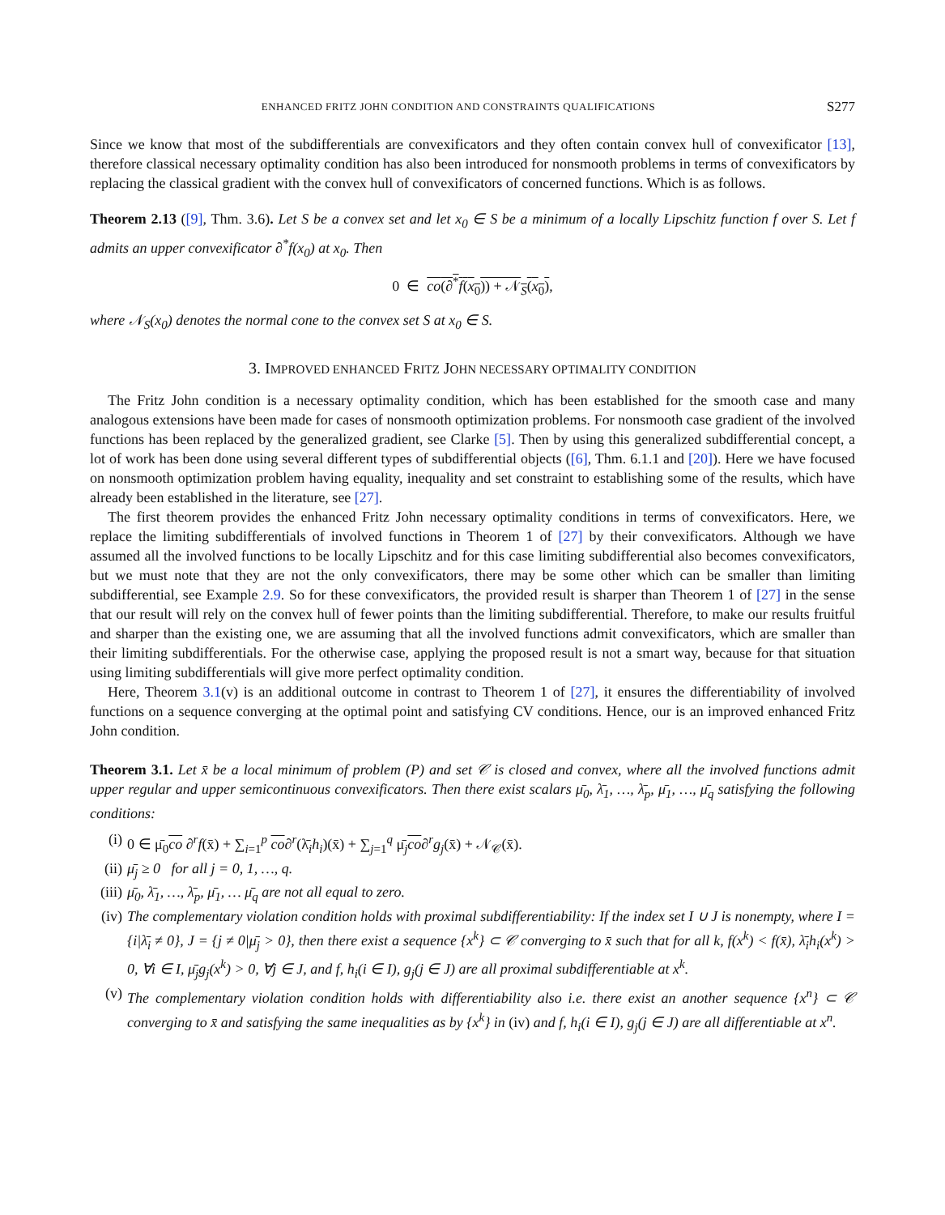ENHANCED FRITZ JOHN CONDITION AND CONSTRAINTS QUALIFICATIONS S277
Since we know that most of the subdifferentials are convexificators and they often contain convex hull of convexificator [13], therefore classical necessary optimality condition has also been introduced for nonsmooth problems in terms of convexificators by replacing the classical gradient with the convex hull of convexificators of concerned functions. Which is as follows.
Theorem 2.13 ([9], Thm. 3.6). Let S be a convex set and let x<sub>0</sub> ∈ S be a minimum of a locally Lipschitz function f over S. Let f admits an upper convexificator ∂<sup>*</sup>f(x<sub>0</sub>) at x<sub>0</sub>. Then
0 ∈ co(∂<sup>*</sup>f(x<sub>0</sub>)) + 𝒩<sub>S</sub>(x<sub>0</sub>),
where 𝒩<sub>S</sub>(x<sub>0</sub>) denotes the normal cone to the convex set S at x<sub>0</sub> ∈ S.
3. IMPROVED ENHANCED FRITZ JOHN NECESSARY OPTIMALITY CONDITION
The Fritz John condition is a necessary optimality condition, which has been established for the smooth case and many analogous extensions have been made for cases of nonsmooth optimization problems. For nonsmooth case gradient of the involved functions has been replaced by the generalized gradient, see Clarke [5]. Then by using this generalized subdifferential concept, a lot of work has been done using several different types of subdifferential objects ([6], Thm. 6.1.1 and [20]). Here we have focused on nonsmooth optimization problem having equality, inequality and set constraint to establishing some of the results, which have already been established in the literature, see [27].
The first theorem provides the enhanced Fritz John necessary optimality conditions in terms of convexificators. Here, we replace the limiting subdifferentials of involved functions in Theorem 1 of [27] by their convexificators. Although we have assumed all the involved functions to be locally Lipschitz and for this case limiting subdifferential also becomes convexificators, but we must note that they are not the only convexificators, there may be some other which can be smaller than limiting subdifferential, see Example 2.9. So for these convexificators, the provided result is sharper than Theorem 1 of [27] in the sense that our result will rely on the convex hull of fewer points than the limiting subdifferential. Therefore, to make our results fruitful and sharper than the existing one, we are assuming that all the involved functions admit convexificators, which are smaller than their limiting subdifferentials. For the otherwise case, applying the proposed result is not a smart way, because for that situation using limiting subdifferentials will give more perfect optimality condition.
Here, Theorem 3.1(v) is an additional outcome in contrast to Theorem 1 of [27], it ensures the differentiability of involved functions on a sequence converging at the optimal point and satisfying CV conditions. Hence, our is an improved enhanced Fritz John condition.
Theorem 3.1. Let x̄ be a local minimum of problem (P) and set 𝒞 is closed and convex, where all the involved functions admit upper regular and upper semicontinuous convexificators. Then there exist scalars μ̄<sub>0</sub>, λ̄<sub>1</sub>, …, λ̄<sub>p</sub>, μ̄<sub>1</sub>, …, μ̄<sub>q</sub> satisfying the following conditions:
(i) 0 ∈ μ̄<sub>0</sub>co ∂<sup>r</sup>f(x̄) + ∑<sub>i=1</sub><sup>p</sup> co∂<sup>r</sup>(λ̄<sub>i</sub>h<sub>i</sub>)(x̄) + ∑<sub>j=1</sub><sup>q</sup> μ̄<sub>j</sub>co∂<sup>r</sup>g<sub>j</sub>(x̄) + 𝒩<sub>𝒞</sub>(x̄).
(ii) μ̄<sub>j</sub> ≥ 0 for all j = 0, 1, …, q.
(iii) μ̄<sub>0</sub>, λ̄<sub>1</sub>, …, λ̄<sub>p</sub>, μ̄<sub>1</sub>, … μ̄<sub>q</sub> are not all equal to zero.
(iv) The complementary violation condition holds with proximal subdifferentiability: If the index set I ∪ J is nonempty, where I = {i|λ̄<sub>i</sub> ≠ 0}, J = {j ≠ 0|μ̄<sub>j</sub> > 0}, then there exist a sequence {x<sup>k</sup>} ⊂ 𝒞 converging to x̄ such that for all k, f(x<sup>k</sup>) < f(x̄), λ̄<sub>i</sub>h<sub>i</sub>(x<sup>k</sup>) > 0, ∀i ∈ I, μ̄<sub>j</sub>g<sub>j</sub>(x<sup>k</sup>) > 0, ∀j ∈ J, and f, h<sub>i</sub>(i ∈ I), g<sub>j</sub>(j ∈ J) are all proximal subdifferentiable at x<sup>k</sup>.
(v) The complementary violation condition holds with differentiability also i.e. there exist an another sequence {x<sup>n</sup>} ⊂ 𝒞 converging to x̄ and satisfying the same inequalities as by {x<sup>k</sup>} in (iv) and f, h<sub>i</sub>(i ∈ I), g<sub>j</sub>(j ∈ J) are all differentiable at x<sup>n</sup>.